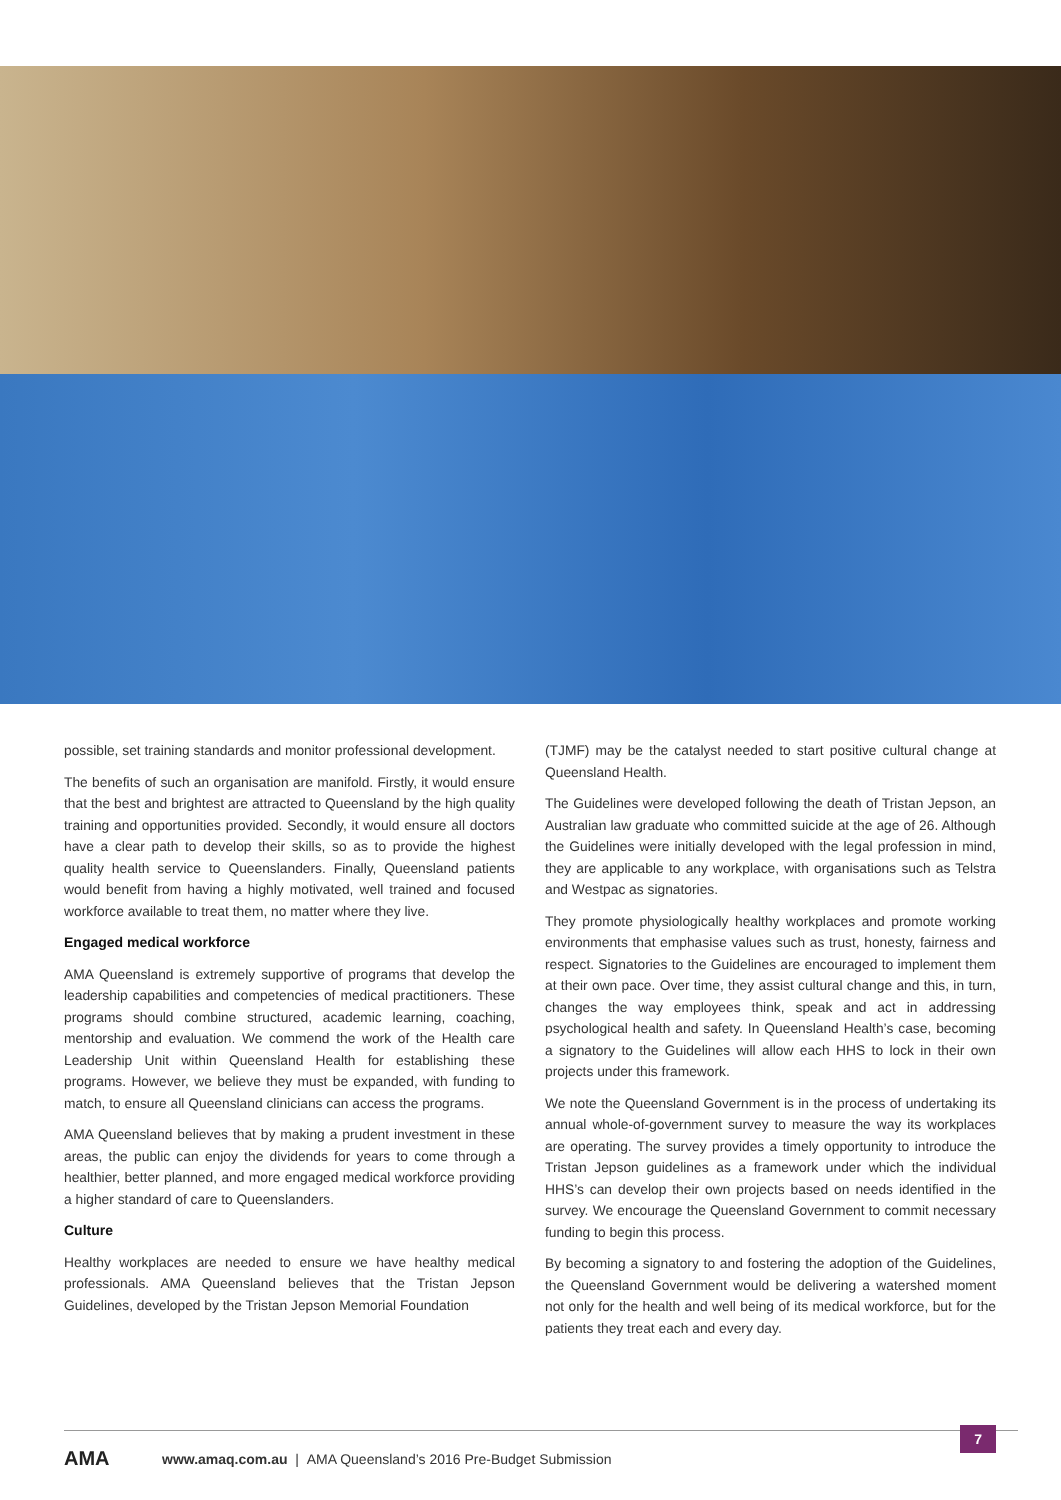possible, set training standards and monitor professional development.
The benefits of such an organisation are manifold. Firstly, it would ensure that the best and brightest are attracted to Queensland by the high quality training and opportunities provided. Secondly, it would ensure all doctors have a clear path to develop their skills, so as to provide the highest quality health service to Queenslanders. Finally, Queensland patients would benefit from having a highly motivated, well trained and focused workforce available to treat them, no matter where they live.
Engaged medical workforce
AMA Queensland is extremely supportive of programs that develop the leadership capabilities and competencies of medical practitioners. These programs should combine structured, academic learning, coaching, mentorship and evaluation. We commend the work of the Health care Leadership Unit within Queensland Health for establishing these programs. However, we believe they must be expanded, with funding to match, to ensure all Queensland clinicians can access the programs.
AMA Queensland believes that by making a prudent investment in these areas, the public can enjoy the dividends for years to come through a healthier, better planned, and more engaged medical workforce providing a higher standard of care to Queenslanders.
Culture
Healthy workplaces are needed to ensure we have healthy medical professionals. AMA Queensland believes that the Tristan Jepson Guidelines, developed by the Tristan Jepson Memorial Foundation
(TJMF) may be the catalyst needed to start positive cultural change at Queensland Health.
The Guidelines were developed following the death of Tristan Jepson, an Australian law graduate who committed suicide at the age of 26. Although the Guidelines were initially developed with the legal profession in mind, they are applicable to any workplace, with organisations such as Telstra and Westpac as signatories.
They promote physiologically healthy workplaces and promote working environments that emphasise values such as trust, honesty, fairness and respect. Signatories to the Guidelines are encouraged to implement them at their own pace. Over time, they assist cultural change and this, in turn, changes the way employees think, speak and act in addressing psychological health and safety. In Queensland Health’s case, becoming a signatory to the Guidelines will allow each HHS to lock in their own projects under this framework.
We note the Queensland Government is in the process of undertaking its annual whole-of-government survey to measure the way its workplaces are operating. The survey provides a timely opportunity to introduce the Tristan Jepson guidelines as a framework under which the individual HHS’s can develop their own projects based on needs identified in the survey. We encourage the Queensland Government to commit necessary funding to begin this process.
By becoming a signatory to and fostering the adoption of the Guidelines, the Queensland Government would be delivering a watershed moment not only for the health and well being of its medical workforce, but for the patients they treat each and every day.
AMA www.amaq.com.au | AMA Queensland’s 2016 Pre-Budget Submission
7